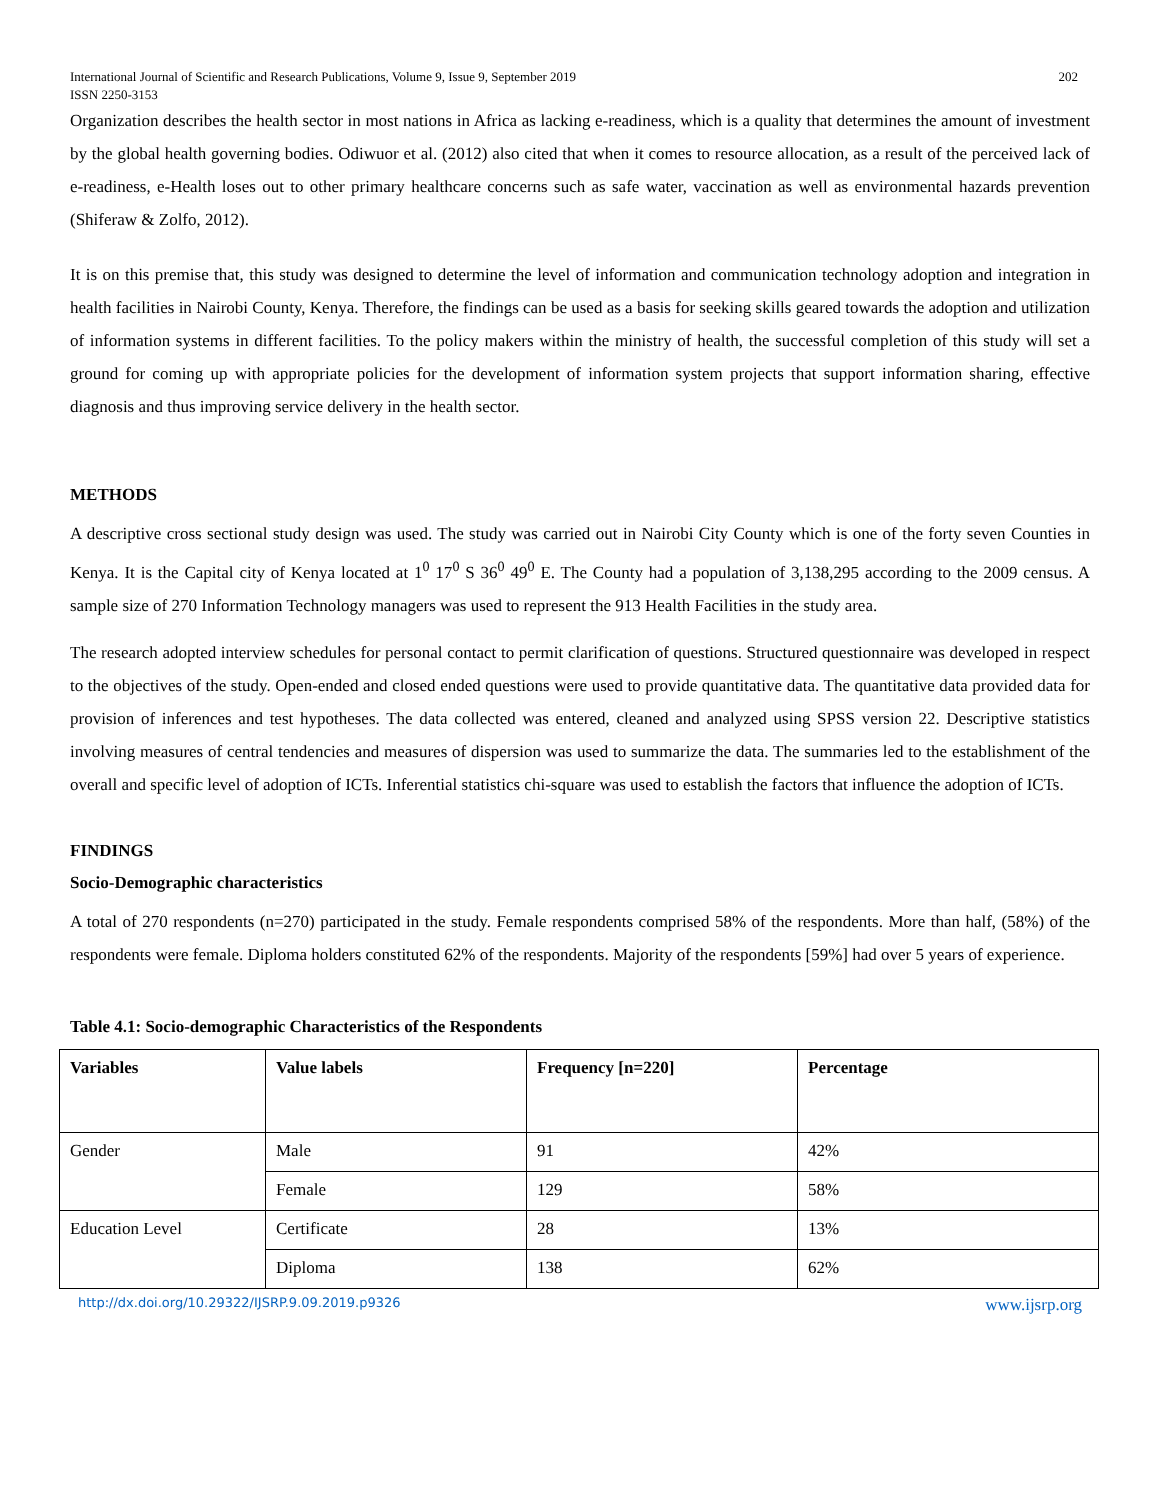International Journal of Scientific and Research Publications, Volume 9, Issue 9, September 2019
ISSN 2250-3153 202
Organization describes the health sector in most nations in Africa as lacking e-readiness, which is a quality that determines the amount of investment by the global health governing bodies. Odiwuor et al. (2012) also cited that when it comes to resource allocation, as a result of the perceived lack of e-readiness, e-Health loses out to other primary healthcare concerns such as safe water, vaccination as well as environmental hazards prevention (Shiferaw & Zolfo, 2012).
It is on this premise that, this study was designed to determine the level of information and communication technology adoption and integration in health facilities in Nairobi County, Kenya. Therefore, the findings can be used as a basis for seeking skills geared towards the adoption and utilization of information systems in different facilities. To the policy makers within the ministry of health, the successful completion of this study will set a ground for coming up with appropriate policies for the development of information system projects that support information sharing, effective diagnosis and thus improving service delivery in the health sector.
METHODS
A descriptive cross sectional study design was used. The study was carried out in Nairobi City County which is one of the forty seven Counties in Kenya. It is the Capital city of Kenya located at 1<sup>0</sup> 17<sup>0</sup> S 36<sup>0</sup> 49<sup>0</sup> E. The County had a population of 3,138,295 according to the 2009 census. A sample size of 270 Information Technology managers was used to represent the 913 Health Facilities in the study area.
The research adopted interview schedules for personal contact to permit clarification of questions. Structured questionnaire was developed in respect to the objectives of the study. Open-ended and closed ended questions were used to provide quantitative data. The quantitative data provided data for provision of inferences and test hypotheses. The data collected was entered, cleaned and analyzed using SPSS version 22. Descriptive statistics involving measures of central tendencies and measures of dispersion was used to summarize the data. The summaries led to the establishment of the overall and specific level of adoption of ICTs. Inferential statistics chi-square was used to establish the factors that influence the adoption of ICTs.
FINDINGS
Socio-Demographic characteristics
A total of 270 respondents (n=270) participated in the study. Female respondents comprised 58% of the respondents. More than half, (58%) of the respondents were female. Diploma holders constituted 62% of the respondents. Majority of the respondents [59%] had over 5 years of experience.
Table 4.1: Socio-demographic Characteristics of the Respondents
| Variables | Value labels | Frequency [n=220] | Percentage |
| --- | --- | --- | --- |
| Gender | Male | 91 | 42% |
| | Female | 129 | 58% |
| Education Level | Certificate | 28 | 13% |
| | Diploma | 138 | 62% |
http://dx.doi.org/10.29322/IJSRP.9.09.2019.p9326 www.ijsrp.org